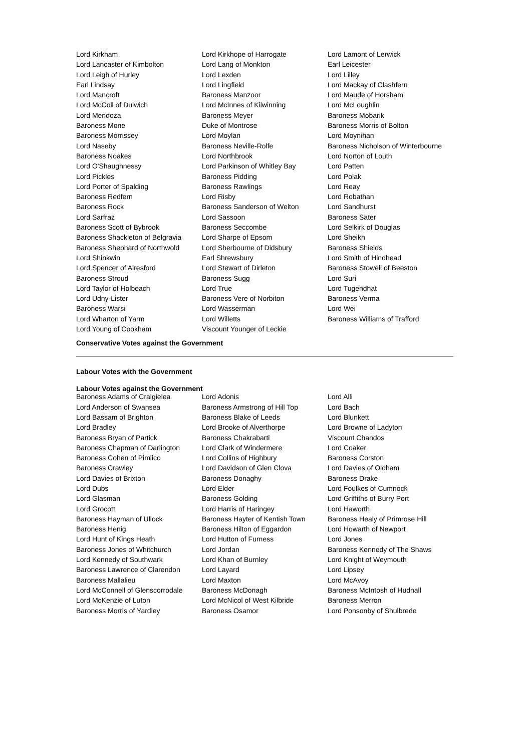| Lord Kirkham | Lord Kirkhope of Harrogate | Lord Lamont of Lerwick |
| Lord Lancaster of Kimbolton | Lord Lang of Monkton | Earl Leicester |
| Lord Leigh of Hurley | Lord Lexden | Lord Lilley |
| Earl Lindsay | Lord Lingfield | Lord Mackay of Clashfern |
| Lord Mancroft | Baroness Manzoor | Lord Maude of Horsham |
| Lord McColl of Dulwich | Lord McInnes of Kilwinning | Lord McLoughlin |
| Lord Mendoza | Baroness Meyer | Baroness Mobarik |
| Baroness Mone | Duke of Montrose | Baroness Morris of Bolton |
| Baroness Morrissey | Lord Moylan | Lord Moynihan |
| Lord Naseby | Baroness Neville-Rolfe | Baroness Nicholson of Winterbourne |
| Baroness Noakes | Lord Northbrook | Lord Norton of Louth |
| Lord O'Shaughnessy | Lord Parkinson of Whitley Bay | Lord Patten |
| Lord Pickles | Baroness Pidding | Lord Polak |
| Lord Porter of Spalding | Baroness Rawlings | Lord Reay |
| Baroness Redfern | Lord Risby | Lord Robathan |
| Baroness Rock | Baroness Sanderson of Welton | Lord Sandhurst |
| Lord Sarfraz | Lord Sassoon | Baroness Sater |
| Baroness Scott of Bybrook | Baroness Seccombe | Lord Selkirk of Douglas |
| Baroness Shackleton of Belgravia | Lord Sharpe of Epsom | Lord Sheikh |
| Baroness Shephard of Northwold | Lord Sherbourne of Didsbury | Baroness Shields |
| Lord Shinkwin | Earl Shrewsbury | Lord Smith of Hindhead |
| Lord Spencer of Alresford | Lord Stewart of Dirleton | Baroness Stowell of Beeston |
| Baroness Stroud | Baroness Sugg | Lord Suri |
| Lord Taylor of Holbeach | Lord True | Lord Tugendhat |
| Lord Udny-Lister | Baroness Vere of Norbiton | Baroness Verma |
| Baroness Warsi | Lord Wasserman | Lord Wei |
| Lord Wharton of Yarm | Lord Willetts | Baroness Williams of Trafford |
| Lord Young of Cookham | Viscount Younger of Leckie | |
Conservative Votes against the Government
Labour Votes with the Government
Labour Votes against the Government
| Baroness Adams of Craigielea | Lord Adonis | Lord Alli |
| Lord Anderson of Swansea | Baroness Armstrong of Hill Top | Lord Bach |
| Lord Bassam of Brighton | Baroness Blake of Leeds | Lord Blunkett |
| Lord Bradley | Lord Brooke of Alverthorpe | Lord Browne of Ladyton |
| Baroness Bryan of Partick | Baroness Chakrabarti | Viscount Chandos |
| Baroness Chapman of Darlington | Lord Clark of Windermere | Lord Coaker |
| Baroness Cohen of Pimlico | Lord Collins of Highbury | Baroness Corston |
| Baroness Crawley | Lord Davidson of Glen Clova | Lord Davies of Oldham |
| Lord Davies of Brixton | Baroness Donaghy | Baroness Drake |
| Lord Dubs | Lord Elder | Lord Foulkes of Cumnock |
| Lord Glasman | Baroness Golding | Lord Griffiths of Burry Port |
| Lord Grocott | Lord Harris of Haringey | Lord Haworth |
| Baroness Hayman of Ullock | Baroness Hayter of Kentish Town | Baroness Healy of Primrose Hill |
| Baroness Henig | Baroness Hilton of Eggardon | Lord Howarth of Newport |
| Lord Hunt of Kings Heath | Lord Hutton of Furness | Lord Jones |
| Baroness Jones of Whitchurch | Lord Jordan | Baroness Kennedy of The Shaws |
| Lord Kennedy of Southwark | Lord Khan of Burnley | Lord Knight of Weymouth |
| Baroness Lawrence of Clarendon | Lord Layard | Lord Lipsey |
| Baroness Mallalieu | Lord Maxton | Lord McAvoy |
| Lord McConnell of Glenscorrodale | Baroness McDonagh | Baroness McIntosh of Hudnall |
| Lord McKenzie of Luton | Lord McNicol of West Kilbride | Baroness Merron |
| Baroness Morris of Yardley | Baroness Osamor | Lord Ponsonby of Shulbrede |